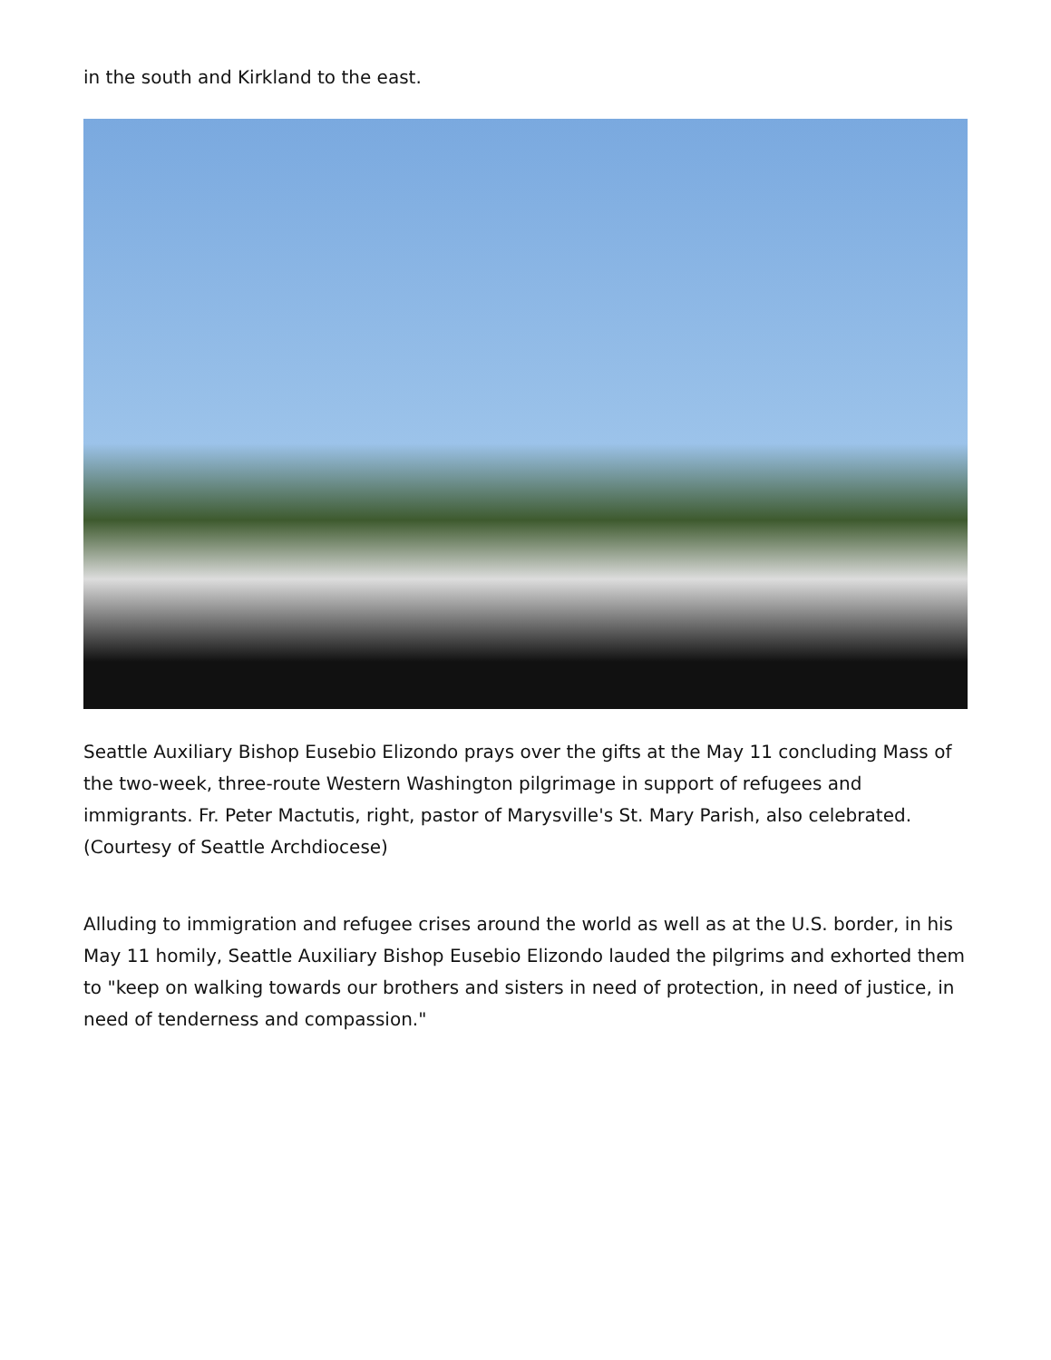in the south and Kirkland to the east.
Seattle Auxiliary Bishop Eusebio Elizondo prays over the gifts at the May 11 concluding Mass of the two-week, three-route Western Washington pilgrimage in support of refugees and immigrants. Fr. Peter Mactutis, right, pastor of Marysville's St. Mary Parish, also celebrated. (Courtesy of Seattle Archdiocese)
Alluding to immigration and refugee crises around the world as well as at the U.S. border, in his May 11 homily, Seattle Auxiliary Bishop Eusebio Elizondo lauded the pilgrims and exhorted them to "keep on walking towards our brothers and sisters in need of protection, in need of justice, in need of tenderness and compassion."